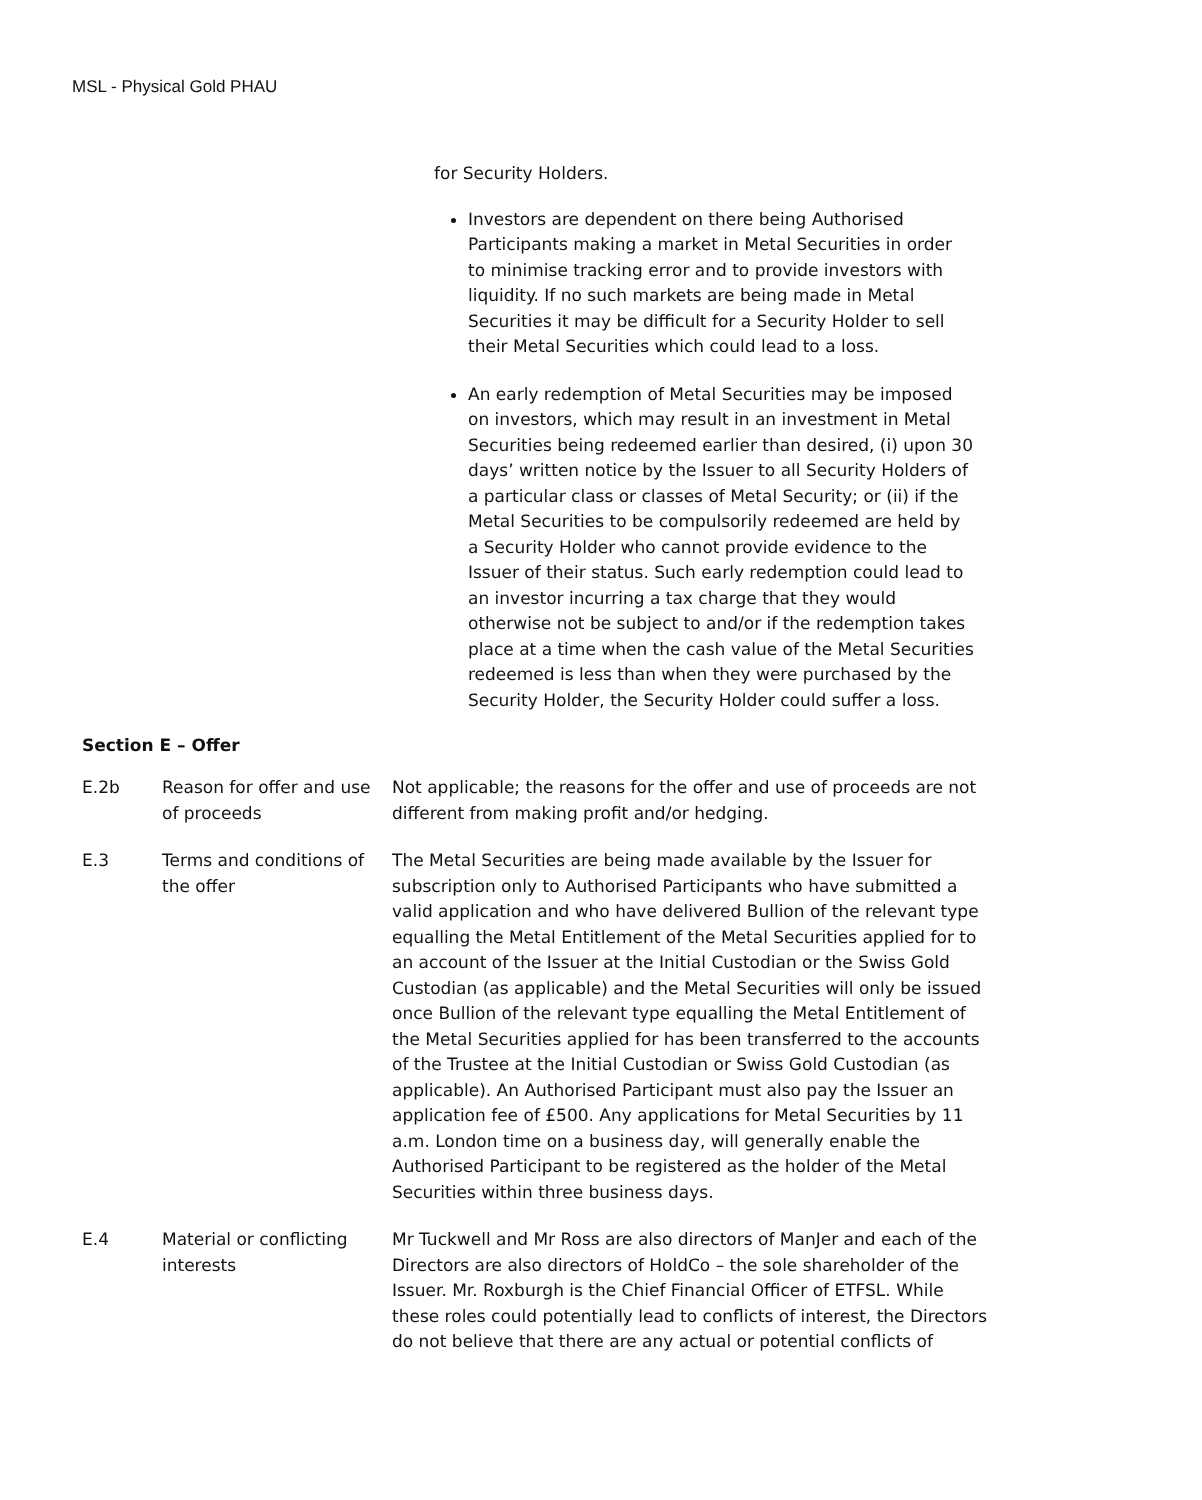MSL - Physical Gold PHAU
for Security Holders.
Investors are dependent on there being Authorised Participants making a market in Metal Securities in order to minimise tracking error and to provide investors with liquidity. If no such markets are being made in Metal Securities it may be difficult for a Security Holder to sell their Metal Securities which could lead to a loss.
An early redemption of Metal Securities may be imposed on investors, which may result in an investment in Metal Securities being redeemed earlier than desired, (i) upon 30 days’ written notice by the Issuer to all Security Holders of a particular class or classes of Metal Security; or (ii) if the Metal Securities to be compulsorily redeemed are held by a Security Holder who cannot provide evidence to the Issuer of their status. Such early redemption could lead to an investor incurring a tax charge that they would otherwise not be subject to and/or if the redemption takes place at a time when the cash value of the Metal Securities redeemed is less than when they were purchased by the Security Holder, the Security Holder could suffer a loss.
Section E – Offer
| E.2b | Reason for offer and use of proceeds | Not applicable; the reasons for the offer and use of proceeds are not different from making profit and/or hedging. |
| E.3 | Terms and conditions of the offer | The Metal Securities are being made available by the Issuer for subscription only to Authorised Participants who have submitted a valid application and who have delivered Bullion of the relevant type equalling the Metal Entitlement of the Metal Securities applied for to an account of the Issuer at the Initial Custodian or the Swiss Gold Custodian (as applicable) and the Metal Securities will only be issued once Bullion of the relevant type equalling the Metal Entitlement of the Metal Securities applied for has been transferred to the accounts of the Trustee at the Initial Custodian or Swiss Gold Custodian (as applicable). An Authorised Participant must also pay the Issuer an application fee of £500. Any applications for Metal Securities by 11 a.m. London time on a business day, will generally enable the Authorised Participant to be registered as the holder of the Metal Securities within three business days. |
| E.4 | Material or conflicting interests | Mr Tuckwell and Mr Ross are also directors of ManJer and each of the Directors are also directors of HoldCo – the sole shareholder of the Issuer. Mr. Roxburgh is the Chief Financial Officer of ETFSL. While these roles could potentially lead to conflicts of interest, the Directors do not believe that there are any actual or potential conflicts of |